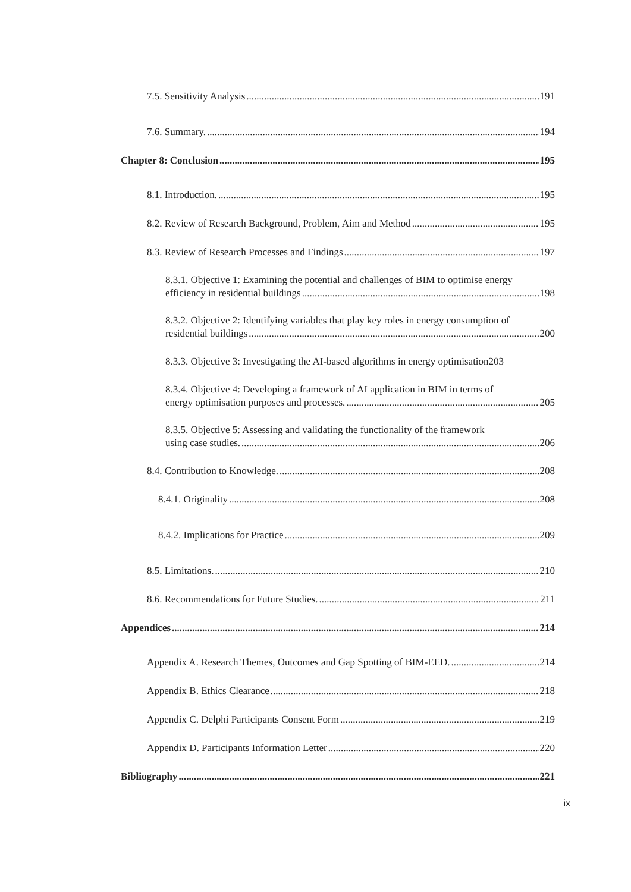7.5. Sensitivity Analysis 191
7.6. Summary. 194
Chapter 8: Conclusion 195
8.1. Introduction. 195
8.2. Review of Research Background, Problem, Aim and Method 195
8.3. Review of Research Processes and Findings 197
8.3.1. Objective 1: Examining the potential and challenges of BIM to optimise energy
efficiency in residential buildings 198
8.3.2. Objective 2: Identifying variables that play key roles in energy consumption of
residential buildings 200
8.3.3. Objective 3: Investigating the AI-based algorithms in energy optimisation203
8.3.4. Objective 4: Developing a framework of AI application in BIM in terms of
energy optimisation purposes and processes. 205
8.3.5. Objective 5: Assessing and validating the functionality of the framework
using case studies. 206
8.4. Contribution to Knowledge. 208
8.4.1. Originality 208
8.4.2. Implications for Practice 209
8.5. Limitations. 210
8.6. Recommendations for Future Studies. 211
Appendices 214
Appendix A. Research Themes, Outcomes and Gap Spotting of BIM-EED. 214
Appendix B. Ethics Clearance 218
Appendix C. Delphi Participants Consent Form 219
Appendix D. Participants Information Letter 220
Bibliography 221
ix